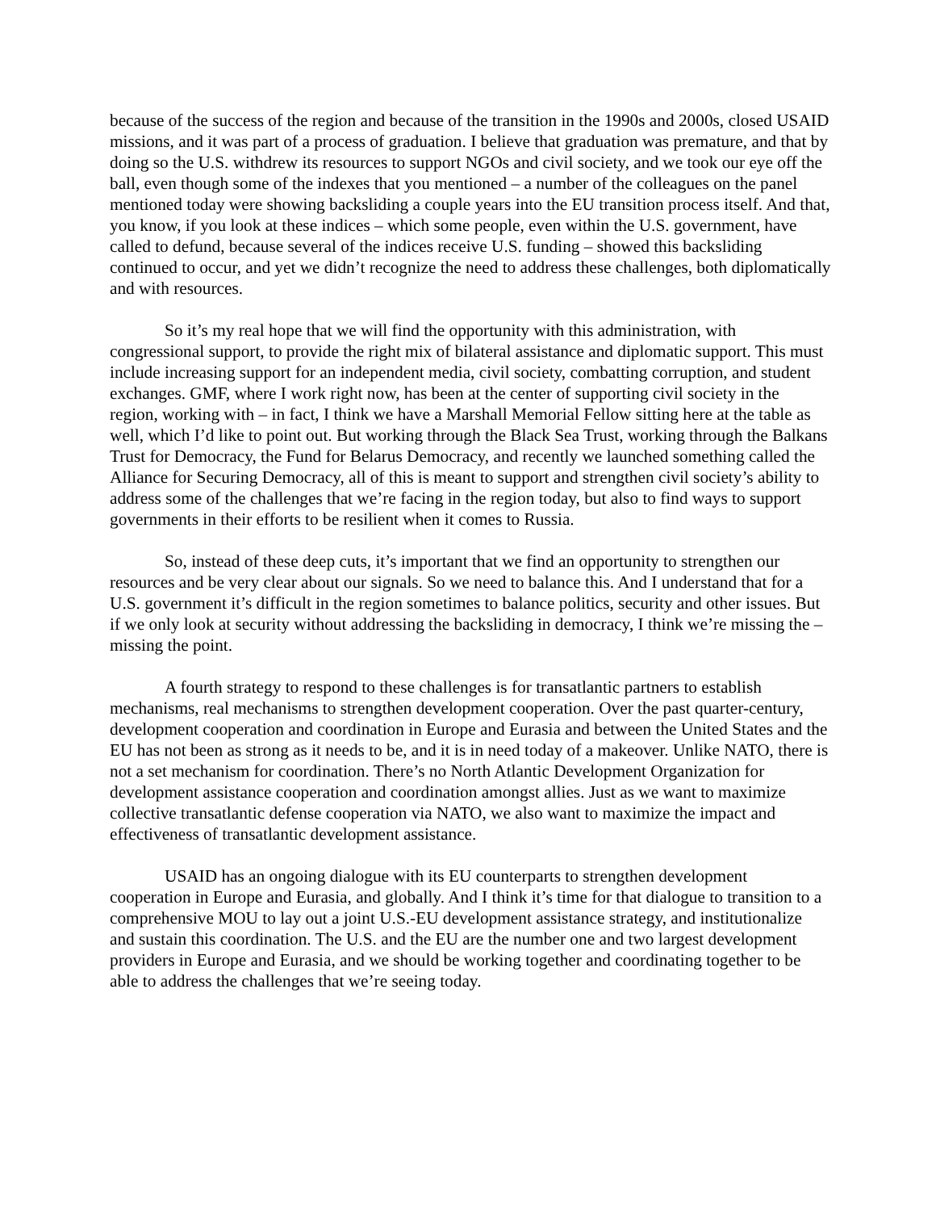because of the success of the region and because of the transition in the 1990s and 2000s, closed USAID missions, and it was part of a process of graduation. I believe that graduation was premature, and that by doing so the U.S. withdrew its resources to support NGOs and civil society, and we took our eye off the ball, even though some of the indexes that you mentioned – a number of the colleagues on the panel mentioned today were showing backsliding a couple years into the EU transition process itself. And that, you know, if you look at these indices – which some people, even within the U.S. government, have called to defund, because several of the indices receive U.S. funding – showed this backsliding continued to occur, and yet we didn’t recognize the need to address these challenges, both diplomatically and with resources.
So it’s my real hope that we will find the opportunity with this administration, with congressional support, to provide the right mix of bilateral assistance and diplomatic support. This must include increasing support for an independent media, civil society, combatting corruption, and student exchanges. GMF, where I work right now, has been at the center of supporting civil society in the region, working with – in fact, I think we have a Marshall Memorial Fellow sitting here at the table as well, which I’d like to point out. But working through the Black Sea Trust, working through the Balkans Trust for Democracy, the Fund for Belarus Democracy, and recently we launched something called the Alliance for Securing Democracy, all of this is meant to support and strengthen civil society’s ability to address some of the challenges that we’re facing in the region today, but also to find ways to support governments in their efforts to be resilient when it comes to Russia.
So, instead of these deep cuts, it’s important that we find an opportunity to strengthen our resources and be very clear about our signals. So we need to balance this. And I understand that for a U.S. government it’s difficult in the region sometimes to balance politics, security and other issues. But if we only look at security without addressing the backsliding in democracy, I think we’re missing the – missing the point.
A fourth strategy to respond to these challenges is for transatlantic partners to establish mechanisms, real mechanisms to strengthen development cooperation. Over the past quarter-century, development cooperation and coordination in Europe and Eurasia and between the United States and the EU has not been as strong as it needs to be, and it is in need today of a makeover. Unlike NATO, there is not a set mechanism for coordination. There’s no North Atlantic Development Organization for development assistance cooperation and coordination amongst allies. Just as we want to maximize collective transatlantic defense cooperation via NATO, we also want to maximize the impact and effectiveness of transatlantic development assistance.
USAID has an ongoing dialogue with its EU counterparts to strengthen development cooperation in Europe and Eurasia, and globally. And I think it’s time for that dialogue to transition to a comprehensive MOU to lay out a joint U.S.-EU development assistance strategy, and institutionalize and sustain this coordination. The U.S. and the EU are the number one and two largest development providers in Europe and Eurasia, and we should be working together and coordinating together to be able to address the challenges that we’re seeing today.